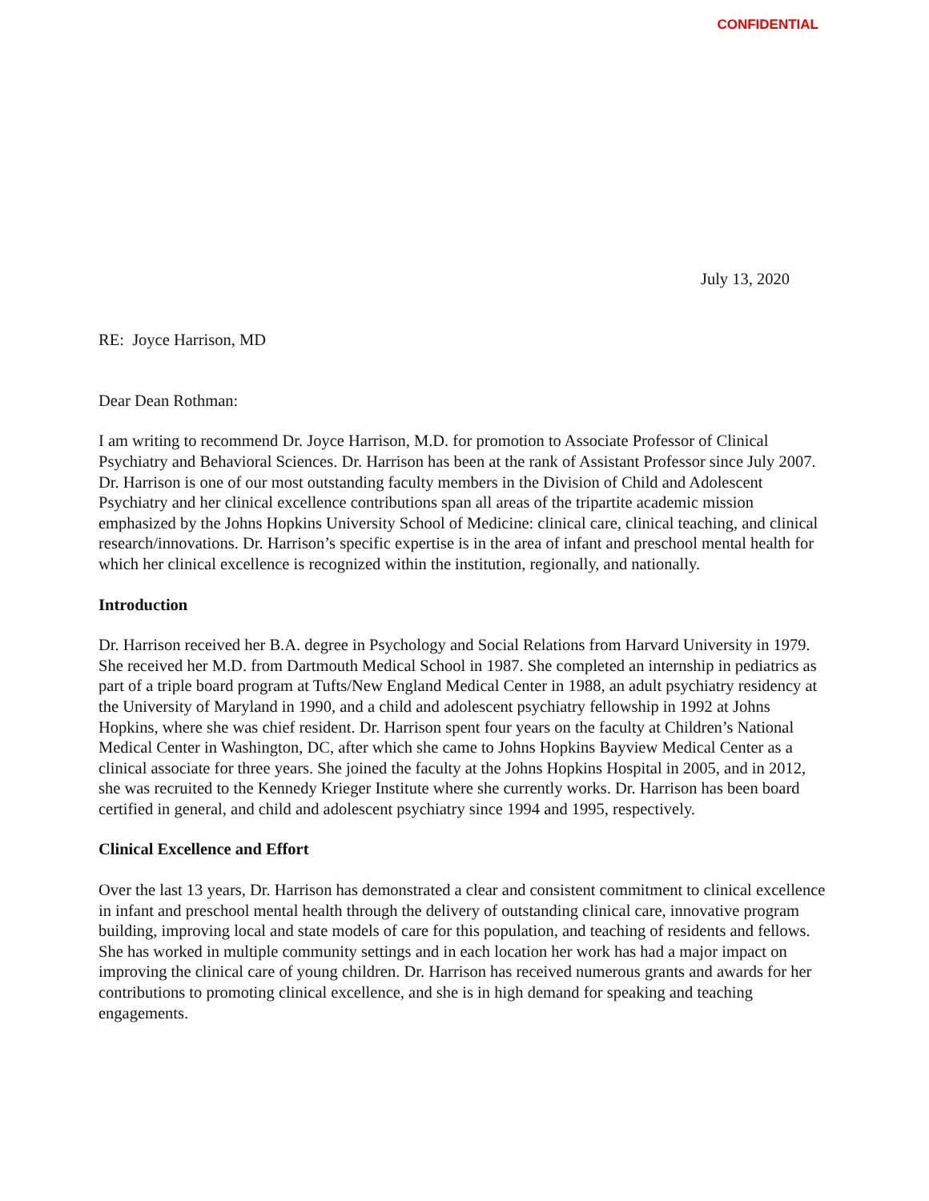CONFIDENTIAL
July 13, 2020
RE: Joyce Harrison, MD
Dear Dean Rothman:
I am writing to recommend Dr. Joyce Harrison, M.D. for promotion to Associate Professor of Clinical Psychiatry and Behavioral Sciences. Dr. Harrison has been at the rank of Assistant Professor since July 2007. Dr. Harrison is one of our most outstanding faculty members in the Division of Child and Adolescent Psychiatry and her clinical excellence contributions span all areas of the tripartite academic mission emphasized by the Johns Hopkins University School of Medicine: clinical care, clinical teaching, and clinical research/innovations. Dr. Harrison’s specific expertise is in the area of infant and preschool mental health for which her clinical excellence is recognized within the institution, regionally, and nationally.
Introduction
Dr. Harrison received her B.A. degree in Psychology and Social Relations from Harvard University in 1979. She received her M.D. from Dartmouth Medical School in 1987. She completed an internship in pediatrics as part of a triple board program at Tufts/New England Medical Center in 1988, an adult psychiatry residency at the University of Maryland in 1990, and a child and adolescent psychiatry fellowship in 1992 at Johns Hopkins, where she was chief resident. Dr. Harrison spent four years on the faculty at Children’s National Medical Center in Washington, DC, after which she came to Johns Hopkins Bayview Medical Center as a clinical associate for three years. She joined the faculty at the Johns Hopkins Hospital in 2005, and in 2012, she was recruited to the Kennedy Krieger Institute where she currently works. Dr. Harrison has been board certified in general, and child and adolescent psychiatry since 1994 and 1995, respectively.
Clinical Excellence and Effort
Over the last 13 years, Dr. Harrison has demonstrated a clear and consistent commitment to clinical excellence in infant and preschool mental health through the delivery of outstanding clinical care, innovative program building, improving local and state models of care for this population, and teaching of residents and fellows. She has worked in multiple community settings and in each location her work has had a major impact on improving the clinical care of young children. Dr. Harrison has received numerous grants and awards for her contributions to promoting clinical excellence, and she is in high demand for speaking and teaching engagements.